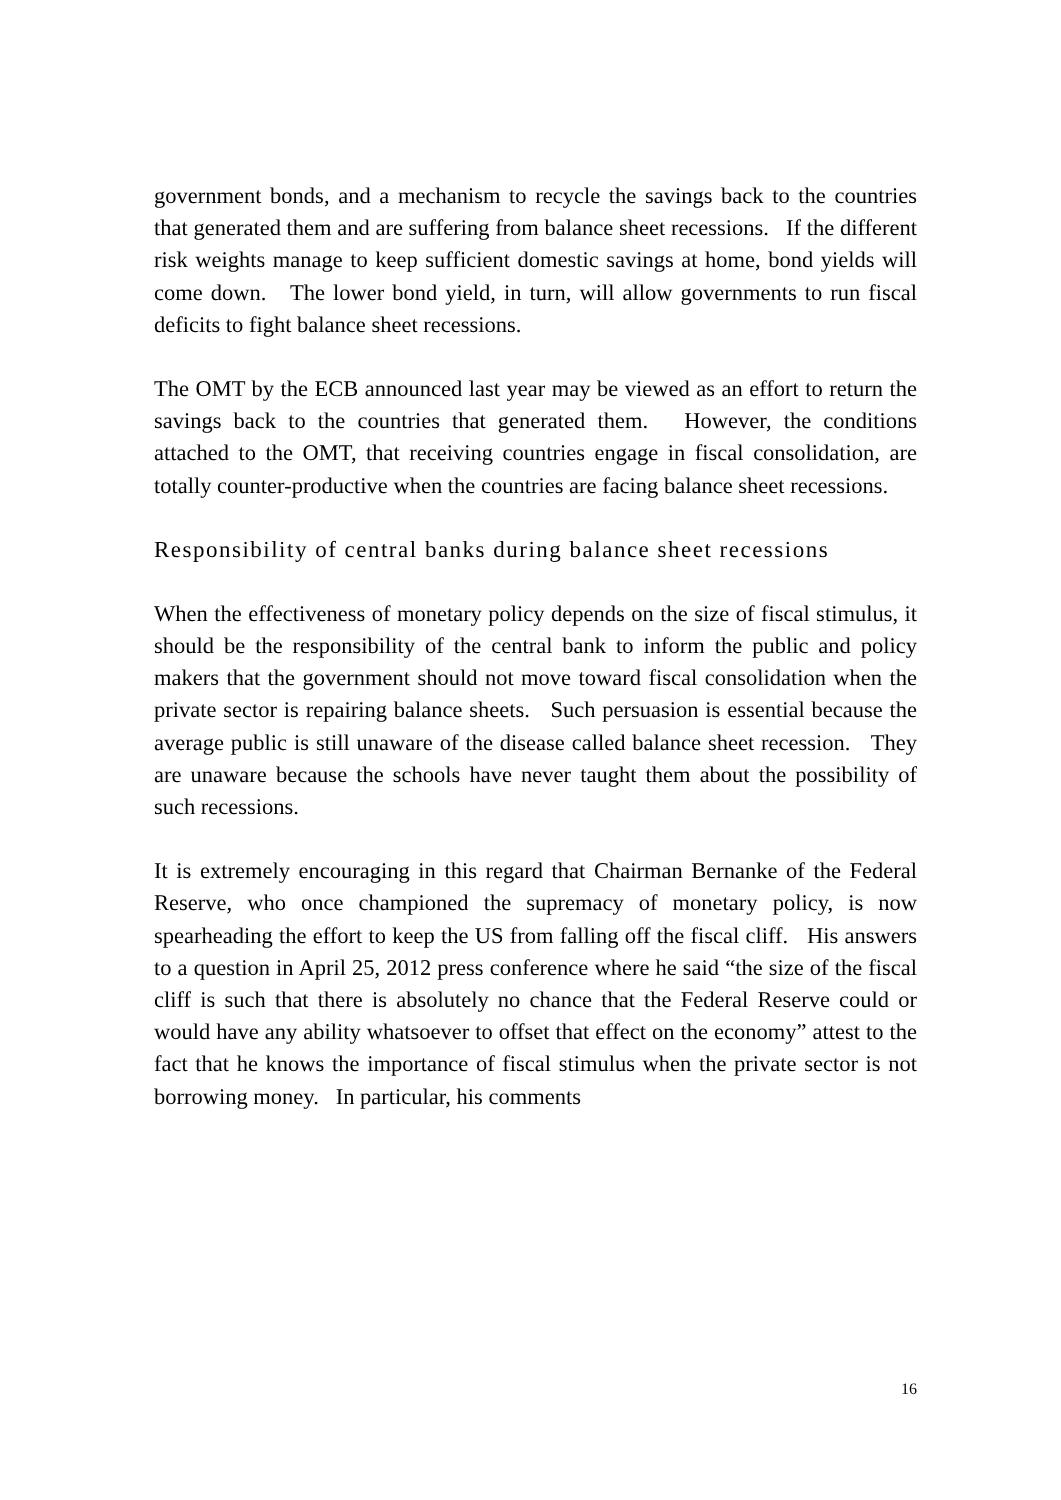government bonds, and a mechanism to recycle the savings back to the countries that generated them and are suffering from balance sheet recessions. If the different risk weights manage to keep sufficient domestic savings at home, bond yields will come down. The lower bond yield, in turn, will allow governments to run fiscal deficits to fight balance sheet recessions.
The OMT by the ECB announced last year may be viewed as an effort to return the savings back to the countries that generated them. However, the conditions attached to the OMT, that receiving countries engage in fiscal consolidation, are totally counter-productive when the countries are facing balance sheet recessions.
Responsibility of central banks during balance sheet recessions
When the effectiveness of monetary policy depends on the size of fiscal stimulus, it should be the responsibility of the central bank to inform the public and policy makers that the government should not move toward fiscal consolidation when the private sector is repairing balance sheets. Such persuasion is essential because the average public is still unaware of the disease called balance sheet recession. They are unaware because the schools have never taught them about the possibility of such recessions.
It is extremely encouraging in this regard that Chairman Bernanke of the Federal Reserve, who once championed the supremacy of monetary policy, is now spearheading the effort to keep the US from falling off the fiscal cliff. His answers to a question in April 25, 2012 press conference where he said “the size of the fiscal cliff is such that there is absolutely no chance that the Federal Reserve could or would have any ability whatsoever to offset that effect on the economy” attest to the fact that he knows the importance of fiscal stimulus when the private sector is not borrowing money. In particular, his comments
16